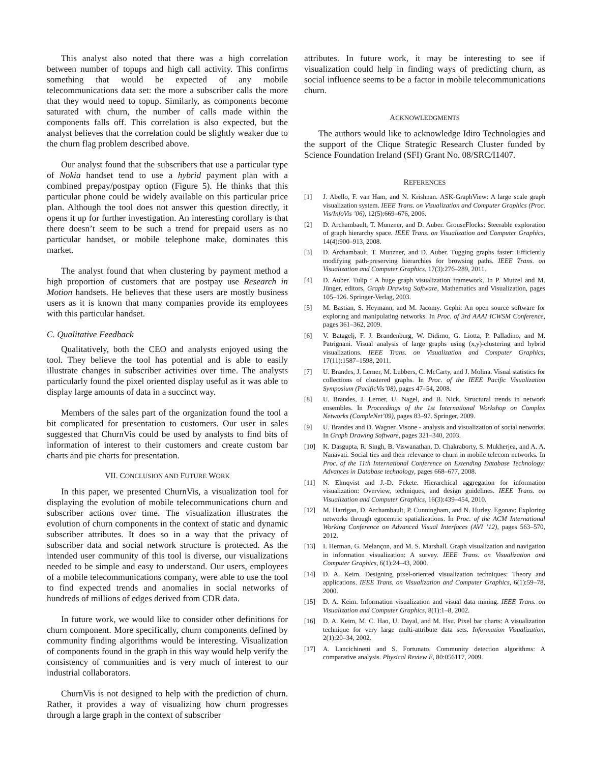This analyst also noted that there was a high correlation between number of topups and high call activity. This confirms something that would be expected of any mobile telecommunications data set: the more a subscriber calls the more that they would need to topup. Similarly, as components become saturated with churn, the number of calls made within the components falls off. This correlation is also expected, but the analyst believes that the correlation could be slightly weaker due to the churn flag problem described above.
Our analyst found that the subscribers that use a particular type of Nokia handset tend to use a hybrid payment plan with a combined prepay/postpay option (Figure 5). He thinks that this particular phone could be widely available on this particular price plan. Although the tool does not answer this question directly, it opens it up for further investigation. An interesting corollary is that there doesn’t seem to be such a trend for prepaid users as no particular handset, or mobile telephone make, dominates this market.
The analyst found that when clustering by payment method a high proportion of customers that are postpay use Research in Motion handsets. He believes that these users are mostly business users as it is known that many companies provide its employees with this particular handset.
C. Qualitative Feedback
Qualitatively, both the CEO and analysts enjoyed using the tool. They believe the tool has potential and is able to easily illustrate changes in subscriber activities over time. The analysts particularly found the pixel oriented display useful as it was able to display large amounts of data in a succinct way.
Members of the sales part of the organization found the tool a bit complicated for presentation to customers. Our user in sales suggested that ChurnVis could be used by analysts to find bits of information of interest to their customers and create custom bar charts and pie charts for presentation.
VII. CONCLUSION AND FUTURE WORK
In this paper, we presented ChurnVis, a visualization tool for displaying the evolution of mobile telecommunications churn and subscriber actions over time. The visualization illustrates the evolution of churn components in the context of static and dynamic subscriber attributes. It does so in a way that the privacy of subscriber data and social network structure is protected. As the intended user community of this tool is diverse, our visualizations needed to be simple and easy to understand. Our users, employees of a mobile telecommunications company, were able to use the tool to find expected trends and anomalies in social networks of hundreds of millions of edges derived from CDR data.
In future work, we would like to consider other definitions for churn component. More specifically, churn components defined by community finding algorithms would be interesting. Visualization of components found in the graph in this way would help verify the consistency of communities and is very much of interest to our industrial collaborators.
ChurnVis is not designed to help with the prediction of churn. Rather, it provides a way of visualizing how churn progresses through a large graph in the context of subscriber
attributes. In future work, it may be interesting to see if visualization could help in finding ways of predicting churn, as social influence seems to be a factor in mobile telecommunications churn.
ACKNOWLEDGMENTS
The authors would like to acknowledge Idiro Technologies and the support of the Clique Strategic Research Cluster funded by Science Foundation Ireland (SFI) Grant No. 08/SRC/I1407.
REFERENCES
[1] J. Abello, F. van Ham, and N. Krishnan. ASK-GraphView: A large scale graph visualization system. IEEE Trans. on Visualization and Computer Graphics (Proc. Vis/InfoVis ’06), 12(5):669–676, 2006.
[2] D. Archambault, T. Munzner, and D. Auber. GrouseFlocks: Steerable exploration of graph hierarchy space. IEEE Trans. on Visualization and Computer Graphics, 14(4):900–913, 2008.
[3] D. Archambault, T. Munzner, and D. Auber. Tugging graphs faster: Efficiently modifying path-preserving hierarchies for browsing paths. IEEE Trans. on Visualization and Computer Graphics, 17(3):276–289, 2011.
[4] D. Auber. Tulip : A huge graph visualization framework. In P. Mutzel and M. Jünger, editors, Graph Drawing Software, Mathematics and Visualization, pages 105–126. Springer-Verlag, 2003.
[5] M. Bastian, S. Heymann, and M. Jacomy. Gephi: An open source software for exploring and manipulating networks. In Proc. of 3rd AAAI ICWSM Conference, pages 361–362, 2009.
[6] V. Batagelj, F. J. Brandenburg, W. Didimo, G. Liotta, P. Palladino, and M. Patrignani. Visual analysis of large graphs using (x,y)-clustering and hybrid visualizations. IEEE Trans. on Visualization and Computer Graphics, 17(11):1587–1598, 2011.
[7] U. Brandes, J. Lerner, M. Lubbers, C. McCarty, and J. Molina. Visual statistics for collections of clustered graphs. In Proc. of the IEEE Pacific Visualization Symposium (PacificVis’08), pages 47–54, 2008.
[8] U. Brandes, J. Lerner, U. Nagel, and B. Nick. Structural trends in network ensembles. In Proceedings of the 1st International Workshop on Complex Networks (CompleNet’09), pages 83–97. Springer, 2009.
[9] U. Brandes and D. Wagner. Visone - analysis and visualization of social networks. In Graph Drawing Software, pages 321–340, 2003.
[10] K. Dasgupta, R. Singh, B. Viswanathan, D. Chakraborty, S. Mukherjea, and A. A. Nanavati. Social ties and their relevance to churn in mobile telecom networks. In Proc. of the 11th International Conference on Extending Database Technology: Advances in Database technology, pages 668–677, 2008.
[11] N. Elmqvist and J.-D. Fekete. Hierarchical aggregation for information visualization: Overview, techniques, and design guidelines. IEEE Trans. on Visualization and Computer Graphics, 16(3):439–454, 2010.
[12] M. Harrigan, D. Archambault, P. Cunningham, and N. Hurley. Egonav: Exploring networks through egocentric spatializations. In Proc. of the ACM International Working Conference on Advanced Visual Interfaces (AVI ’12), pages 563–570, 2012.
[13] I. Herman, G. Melançon, and M. S. Marshall. Graph visualization and navigation in information visualization: A survey. IEEE Trans. on Visualization and Computer Graphics, 6(1):24–43, 2000.
[14] D. A. Keim. Designing pixel-oriented visualization techniques: Theory and applications. IEEE Trans. on Visualization and Computer Graphics, 6(1):59–78, 2000.
[15] D. A. Keim. Information visualization and visual data mining. IEEE Trans. on Visualization and Computer Graphics, 8(1):1–8, 2002.
[16] D. A. Keim, M. C. Hao, U. Dayal, and M. Hsu. Pixel bar charts: A visualization technique for very large multi-attribute data sets. Information Visualization, 2(1):20–34, 2002.
[17] A. Lancichinetti and S. Fortunato. Community detection algorithms: A comparative analysis. Physical Review E, 80:056117, 2009.